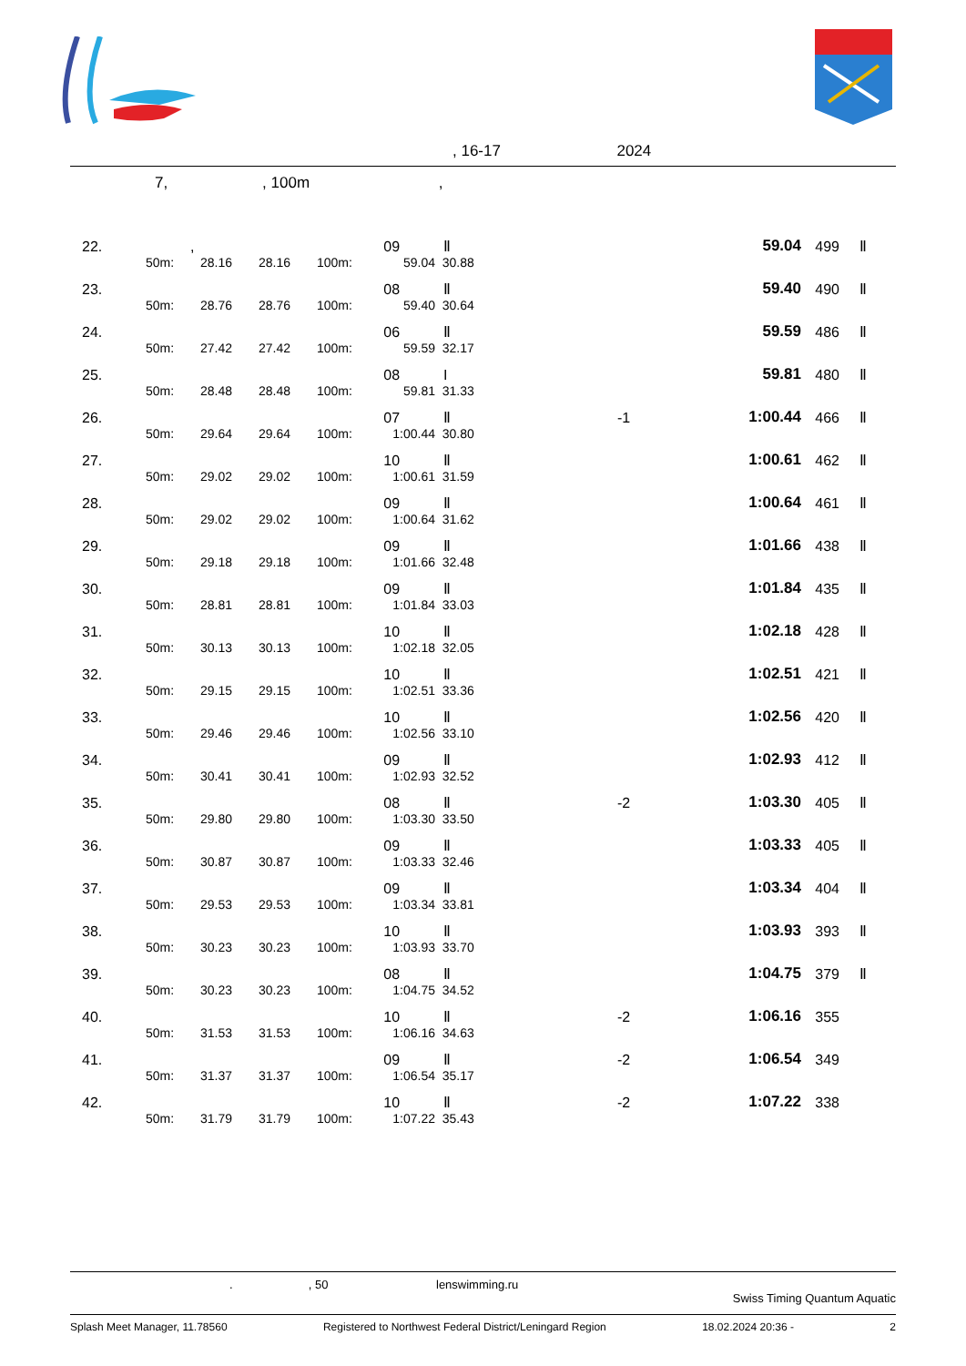, 16-17 2024
7, , 100m ,
| 22. | , | | | | 09 | Ⅱ | | 59.04 | 499 | Ⅱ |
| | 50m: | 28.16 | 28.16 | 100m: | 59.04 | 30.88 | | | | |
| 23. | | | | | 08 | Ⅱ | | 59.40 | 490 | Ⅱ |
| | 50m: | 28.76 | 28.76 | 100m: | 59.40 | 30.64 | | | | |
| 24. | | | | | 06 | Ⅱ | | 59.59 | 486 | Ⅱ |
| | 50m: | 27.42 | 27.42 | 100m: | 59.59 | 32.17 | | | | |
| 25. | | | | | 08 | I | | 59.81 | 480 | Ⅱ |
| | 50m: | 28.48 | 28.48 | 100m: | 59.81 | 31.33 | | | | |
| 26. | | | | | 07 | Ⅱ | -1 | 1:00.44 | 466 | Ⅱ |
| | 50m: | 29.64 | 29.64 | 100m: | 1:00.44 | 30.80 | | | | |
| 27. | | | | | 10 | Ⅱ | | 1:00.61 | 462 | Ⅱ |
| | 50m: | 29.02 | 29.02 | 100m: | 1:00.61 | 31.59 | | | | |
| 28. | | | | | 09 | Ⅱ | | 1:00.64 | 461 | Ⅱ |
| | 50m: | 29.02 | 29.02 | 100m: | 1:00.64 | 31.62 | | | | |
| 29. | | | | | 09 | Ⅱ | | 1:01.66 | 438 | Ⅱ |
| | 50m: | 29.18 | 29.18 | 100m: | 1:01.66 | 32.48 | | | | |
| 30. | | | | | 09 | Ⅱ | | 1:01.84 | 435 | Ⅱ |
| | 50m: | 28.81 | 28.81 | 100m: | 1:01.84 | 33.03 | | | | |
| 31. | | | | | 10 | Ⅱ | | 1:02.18 | 428 | Ⅱ |
| | 50m: | 30.13 | 30.13 | 100m: | 1:02.18 | 32.05 | | | | |
| 32. | | | | | 10 | Ⅱ | | 1:02.51 | 421 | Ⅱ |
| | 50m: | 29.15 | 29.15 | 100m: | 1:02.51 | 33.36 | | | | |
| 33. | | | | | 10 | Ⅱ | | 1:02.56 | 420 | Ⅱ |
| | 50m: | 29.46 | 29.46 | 100m: | 1:02.56 | 33.10 | | | | |
| 34. | | | | | 09 | Ⅱ | | 1:02.93 | 412 | Ⅱ |
| | 50m: | 30.41 | 30.41 | 100m: | 1:02.93 | 32.52 | | | | |
| 35. | | | | | 08 | Ⅱ | -2 | 1:03.30 | 405 | Ⅱ |
| | 50m: | 29.80 | 29.80 | 100m: | 1:03.30 | 33.50 | | | | |
| 36. | | | | | 09 | Ⅱ | | 1:03.33 | 405 | Ⅱ |
| | 50m: | 30.87 | 30.87 | 100m: | 1:03.33 | 32.46 | | | | |
| 37. | | | | | 09 | Ⅱ | | 1:03.34 | 404 | Ⅱ |
| | 50m: | 29.53 | 29.53 | 100m: | 1:03.34 | 33.81 | | | | |
| 38. | | | | | 10 | Ⅱ | | 1:03.93 | 393 | Ⅱ |
| | 50m: | 30.23 | 30.23 | 100m: | 1:03.93 | 33.70 | | | | |
| 39. | | | | | 08 | Ⅱ | | 1:04.75 | 379 | Ⅱ |
| | 50m: | 30.23 | 30.23 | 100m: | 1:04.75 | 34.52 | | | | |
| 40. | | | | | 10 | Ⅱ | -2 | 1:06.16 | 355 | |
| | 50m: | 31.53 | 31.53 | 100m: | 1:06.16 | 34.63 | | | | |
| 41. | | | | | 09 | Ⅱ | -2 | 1:06.54 | 349 | |
| | 50m: | 31.37 | 31.37 | 100m: | 1:06.54 | 35.17 | | | | |
| 42. | | | | | 10 | Ⅱ | -2 | 1:07.22 | 338 | |
| | 50m: | 31.79 | 31.79 | 100m: | 1:07.22 | 35.43 | | | | |
. , 50 lenswimming.ru
Swiss Timing Quantum Aquatic
Splash Meet Manager, 11.78560 Registered to Northwest Federal District/Leningard Region 18.02.2024 20:36 - 2